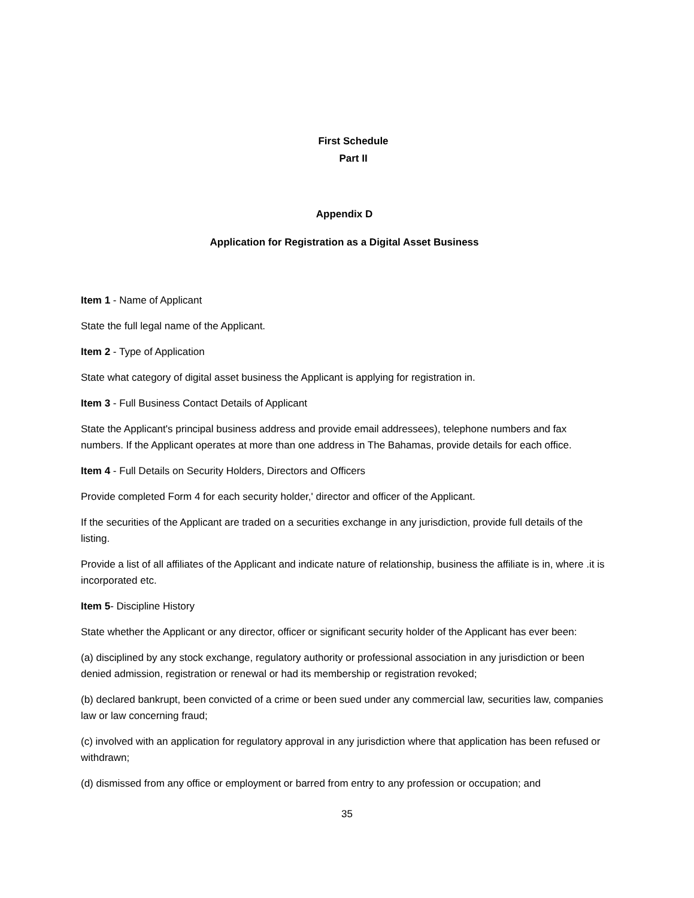First Schedule
Part II
Appendix D
Application for Registration as a Digital Asset Business
Item 1 - Name of Applicant
State the full legal name of the Applicant.
Item 2 - Type of Application
State what category of digital asset business the Applicant is applying for registration in.
Item 3 - Full Business Contact Details of Applicant
State the Applicant's principal business address and provide email addressees), telephone numbers and fax numbers. If the Applicant operates at more than one address in The Bahamas, provide details for each office.
Item 4 - Full Details on Security Holders, Directors and Officers
Provide completed Form 4 for each security holder,' director and officer of the Applicant.
If the securities of the Applicant are traded on a securities exchange in any jurisdiction, provide full details of the listing.
Provide a list of all affiliates of the Applicant and indicate nature of relationship, business the affiliate is in, where .it is incorporated etc.
Item 5- Discipline History
State whether the Applicant or any director, officer or significant security holder of the Applicant has ever been:
(a) disciplined by any stock exchange, regulatory authority or professional association in any jurisdiction or been denied admission, registration or renewal or had its membership or registration revoked;
(b) declared bankrupt, been convicted of a crime or been sued under any commercial law, securities law, companies law or law concerning fraud;
(c) involved with an application for regulatory approval in any jurisdiction where that application has been refused or withdrawn;
(d) dismissed from any office or employment or barred from entry to any profession or occupation; and
35